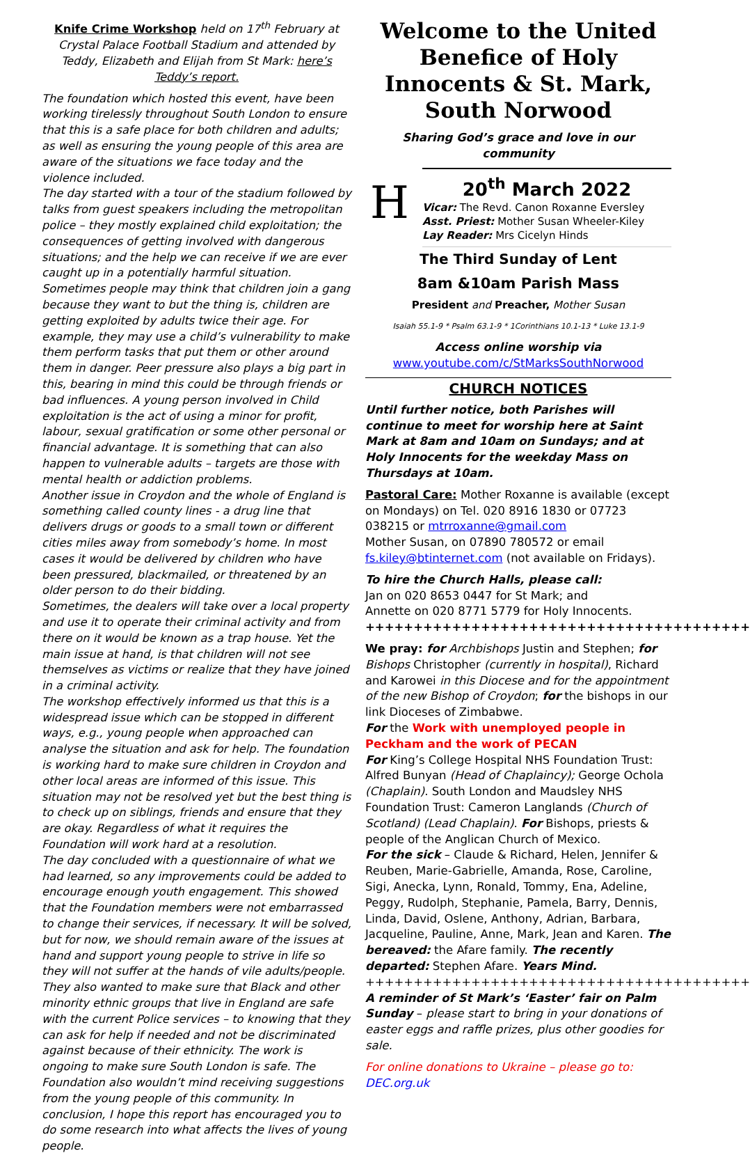Knife Crime Workshop held on 17<sup>th</sup> February at Crystal Palace Football Stadium and attended by Teddy, Elizabeth and Elijah from St Mark: here’s Teddy’s report.
The foundation which hosted this event, have been working tirelessly throughout South London to ensure that this is a safe place for both children and adults; as well as ensuring the young people of this area are aware of the situations we face today and the violence included.
The day started with a tour of the stadium followed by talks from guest speakers including the metropolitan police – they mostly explained child exploitation; the consequences of getting involved with dangerous situations; and the help we can receive if we are ever caught up in a potentially harmful situation.
Sometimes people may think that children join a gang because they want to but the thing is, children are getting exploited by adults twice their age. For example, they may use a child’s vulnerability to make them perform tasks that put them or other around them in danger. Peer pressure also plays a big part in this, bearing in mind this could be through friends or bad influences. A young person involved in Child exploitation is the act of using a minor for profit, labour, sexual gratification or some other personal or financial advantage. It is something that can also happen to vulnerable adults – targets are those with mental health or addiction problems.
Another issue in Croydon and the whole of England is something called county lines - a drug line that delivers drugs or goods to a small town or different cities miles away from somebody’s home. In most cases it would be delivered by children who have been pressured, blackmailed, or threatened by an older person to do their bidding.
Sometimes, the dealers will take over a local property and use it to operate their criminal activity and from there on it would be known as a trap house. Yet the main issue at hand, is that children will not see themselves as victims or realize that they have joined in a criminal activity.
The workshop effectively informed us that this is a widespread issue which can be stopped in different ways, e.g., young people when approached can analyse the situation and ask for help. The foundation is working hard to make sure children in Croydon and other local areas are informed of this issue. This situation may not be resolved yet but the best thing is to check up on siblings, friends and ensure that they are okay. Regardless of what it requires the Foundation will work hard at a resolution.
The day concluded with a questionnaire of what we had learned, so any improvements could be added to encourage enough youth engagement. This showed that the Foundation members were not embarrassed to change their services, if necessary. It will be solved, but for now, we should remain aware of the issues at hand and support young people to strive in life so they will not suffer at the hands of vile adults/people.
They also wanted to make sure that Black and other minority ethnic groups that live in England are safe with the current Police services – to knowing that they can ask for help if needed and not be discriminated against because of their ethnicity. The work is ongoing to make sure South London is safe. The Foundation also wouldn’t mind receiving suggestions from the young people of this community. In conclusion, I hope this report has encouraged you to do some research into what affects the lives of young people.
Welcome to the United Benefice of Holy Innocents & St. Mark, South Norwood
Sharing God’s grace and love in our community
H
20<sup>th</sup> March 2022
Vicar: The Revd. Canon Roxanne Eversley
Asst. Priest: Mother Susan Wheeler-Kiley
Lay Reader: Mrs Cicelyn Hinds
The Third Sunday of Lent
8am &10am Parish Mass
President and Preacher, Mother Susan
Isaiah 55.1-9 * Psalm 63.1-9 * 1Corinthians 10.1-13 * Luke 13.1-9
Access online worship via
www.youtube.com/c/StMarksSouthNorwood
CHURCH NOTICES
Until further notice, both Parishes will continue to meet for worship here at Saint Mark at 8am and 10am on Sundays; and at Holy Innocents for the weekday Mass on Thursdays at 10am.
Pastoral Care: Mother Roxanne is available (except on Mondays) on Tel. 020 8916 1830 or 07723 038215 or mtrroxanne@gmail.com
Mother Susan, on 07890 780572 or email fs.kiley@btinternet.com (not available on Fridays).
To hire the Church Halls, please call:
Jan on 020 8653 0447 for St Mark; and
Annette on 020 8771 5779 for Holy Innocents.
++++++++++++++++++++++++++++++++++++++++
We pray: for Archbishops Justin and Stephen; for Bishops Christopher (currently in hospital), Richard and Karowei in this Diocese and for the appointment of the new Bishop of Croydon; for the bishops in our link Dioceses of Zimbabwe.
For the Work with unemployed people in Peckham and the work of PECAN
For King’s College Hospital NHS Foundation Trust: Alfred Bunyan (Head of Chaplaincy); George Ochola (Chaplain). South London and Maudsley NHS Foundation Trust: Cameron Langlands (Church of Scotland) (Lead Chaplain). For Bishops, priests & people of the Anglican Church of Mexico.
For the sick – Claude & Richard, Helen, Jennifer & Reuben, Marie-Gabrielle, Amanda, Rose, Caroline, Sigi, Anecka, Lynn, Ronald, Tommy, Ena, Adeline, Peggy, Rudolph, Stephanie, Pamela, Barry, Dennis, Linda, David, Oslene, Anthony, Adrian, Barbara, Jacqueline, Pauline, Anne, Mark, Jean and Karen. The bereaved: the Afare family. The recently departed: Stephen Afare. Years Mind.
++++++++++++++++++++++++++++++++++++++++
A reminder of St Mark’s ‘Easter’ fair on Palm Sunday – please start to bring in your donations of easter eggs and raffle prizes, plus other goodies for sale.
For online donations to Ukraine – please go to: DEC.org.uk